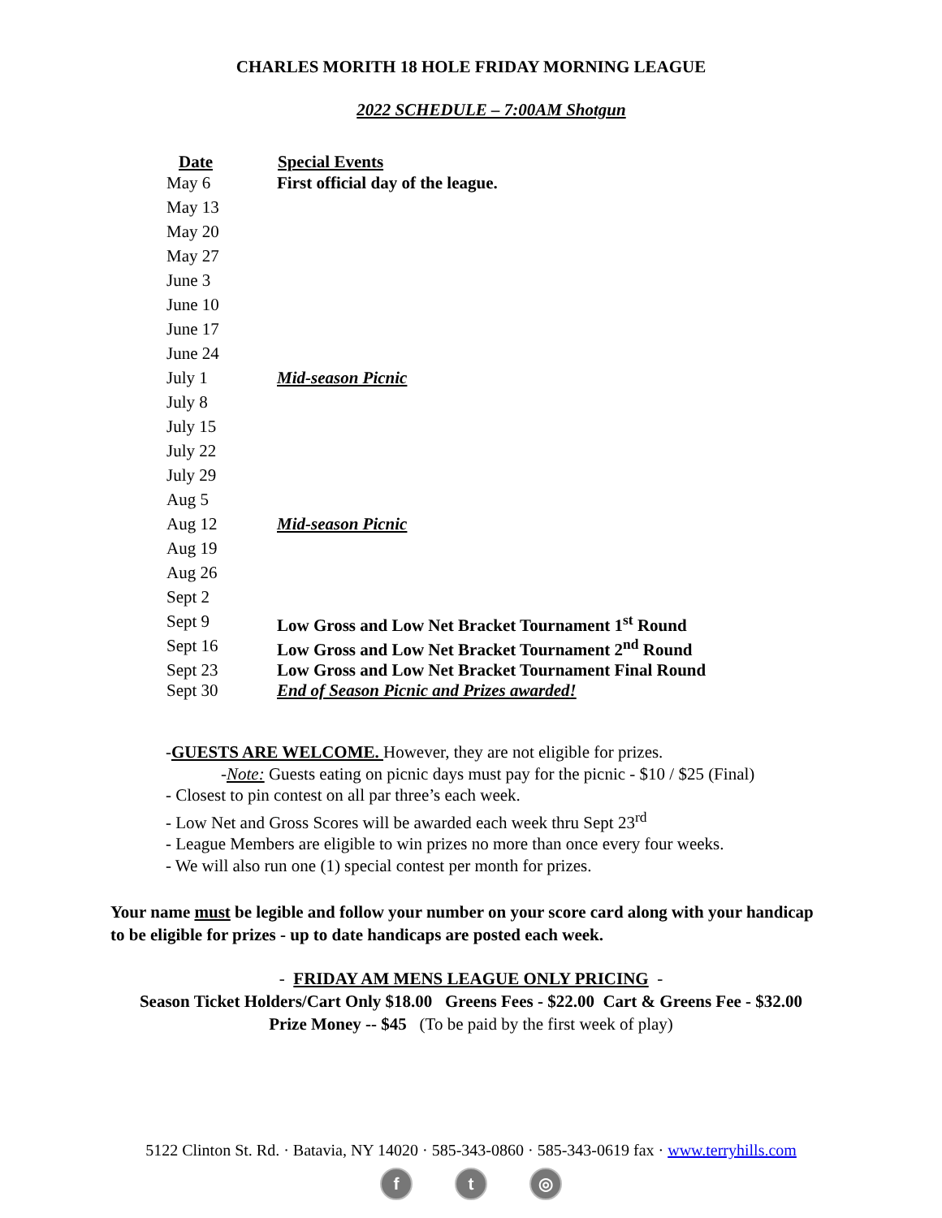CHARLES MORITH 18 HOLE FRIDAY MORNING LEAGUE
2022 SCHEDULE – 7:00AM Shotgun
| Date | Special Events |
| --- | --- |
| May 6 | First official day of the league. |
| May 13 | |
| May 20 | |
| May 27 | |
| June 3 | |
| June 10 | |
| June 17 | |
| June 24 | |
| July 1 | Mid-season Picnic |
| July 8 | |
| July 15 | |
| July 22 | |
| July 29 | |
| Aug 5 | |
| Aug 12 | Mid-season Picnic |
| Aug 19 | |
| Aug 26 | |
| Sept 2 | |
| Sept 9 | Low Gross and Low Net Bracket Tournament 1<sup>st</sup> Round |
| Sept 16 | Low Gross and Low Net Bracket Tournament 2<sup>nd</sup> Round |
| Sept 23 | Low Gross and Low Net Bracket Tournament Final Round |
| Sept 30 | End of Season Picnic and Prizes awarded! |
-GUESTS ARE WELCOME. However, they are not eligible for prizes.
-Note: Guests eating on picnic days must pay for the picnic - $10 / $25 (Final)
- Closest to pin contest on all par three’s each week.
- Low Net and Gross Scores will be awarded each week thru Sept 23<sup>rd</sup>
- League Members are eligible to win prizes no more than once every four weeks.
- We will also run one (1) special contest per month for prizes.
Your name must be legible and follow your number on your score card along with your handicap to be eligible for prizes - up to date handicaps are posted each week.
- FRIDAY AM MENS LEAGUE ONLY PRICING -
Season Ticket Holders/Cart Only $18.00 Greens Fees - $22.00 Cart & Greens Fee - $32.00
Prize Money -- $45 (To be paid by the first week of play)
5122 Clinton St. Rd. · Batavia, NY 14020 · 585-343-0860 · 585-343-0619 fax · www.terryhills.com
f t ◎